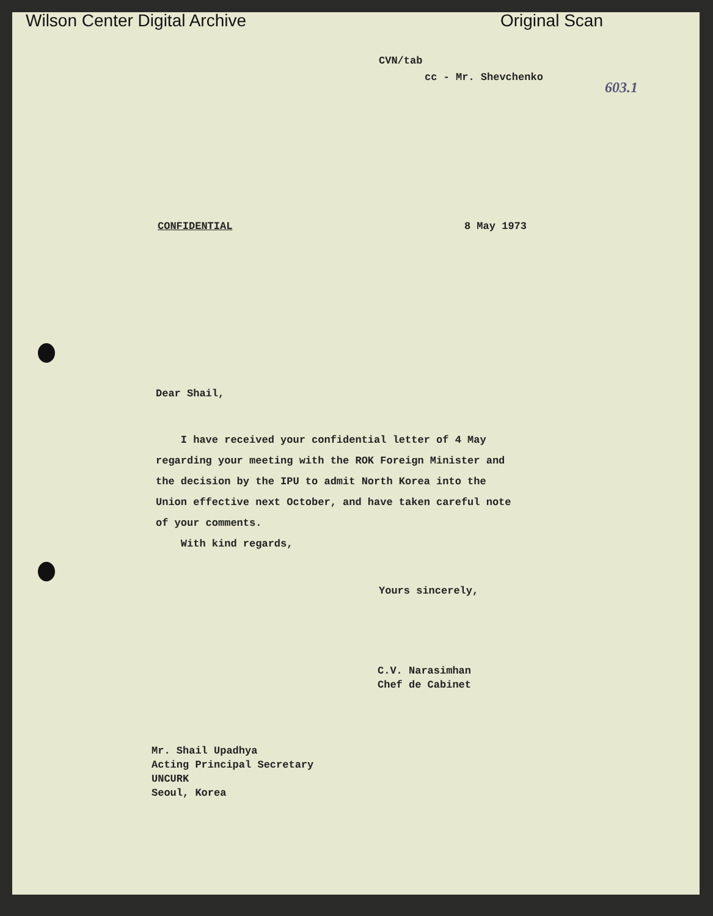Wilson Center Digital Archive Original Scan
603.1
CVN/tab
cc - Mr. Shevchenko
CONFIDENTIAL 8 May 1973
Dear Shail,
I have received your confidential letter of 4 May regarding your meeting with the ROK Foreign Minister and the decision by the IPU to admit North Korea into the Union effective next October, and have taken careful note of your comments.
With kind regards,
Yours sincerely,
C.V. Narasimhan
Chef de Cabinet
Mr. Shail Upadhya
Acting Principal Secretary
UNCURK
Seoul, Korea